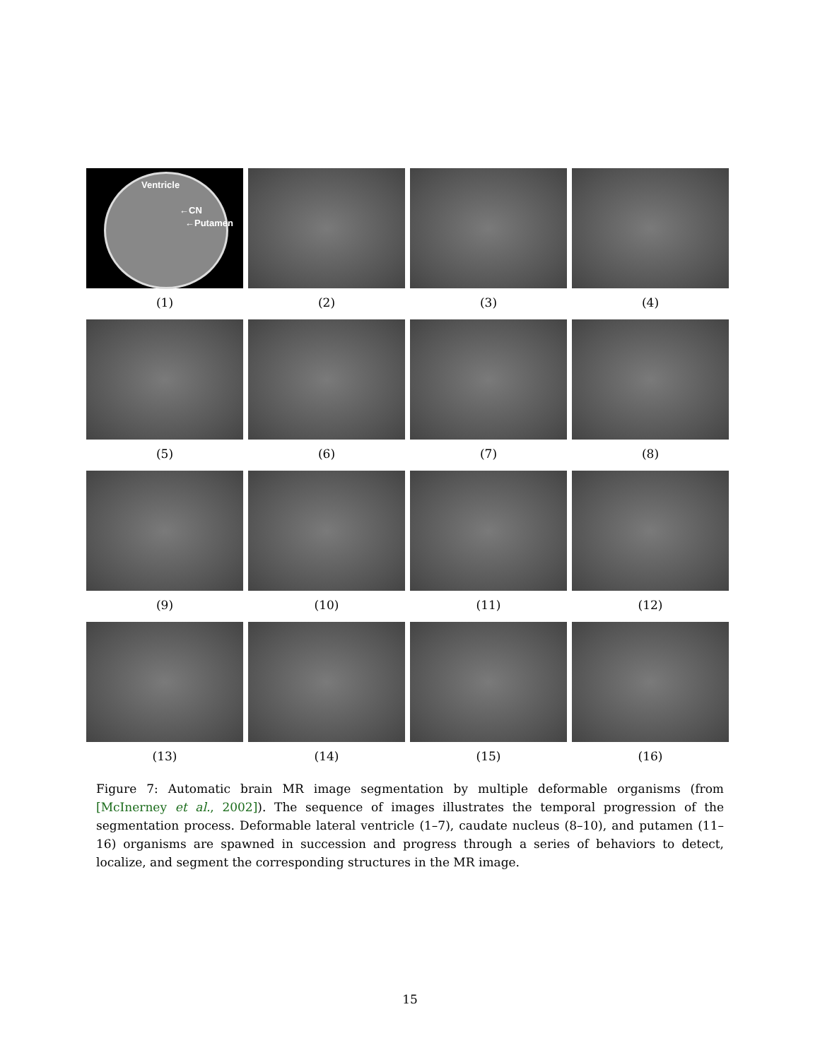Ventricle
←CN
←Putamen
(1)
(2)
(3)
(4)
(5)
(6)
(7)
(8)
(9)
(10)
(11)
(12)
(13)
(14)
(15)
(16)
Figure 7: Automatic brain MR image segmentation by multiple deformable organisms (from [McInerney et al., 2002]). The sequence of images illustrates the temporal progression of the segmentation process. Deformable lateral ventricle (1–7), caudate nucleus (8–10), and putamen (11–16) organisms are spawned in succession and progress through a series of behaviors to detect, localize, and segment the corresponding structures in the MR image.
15